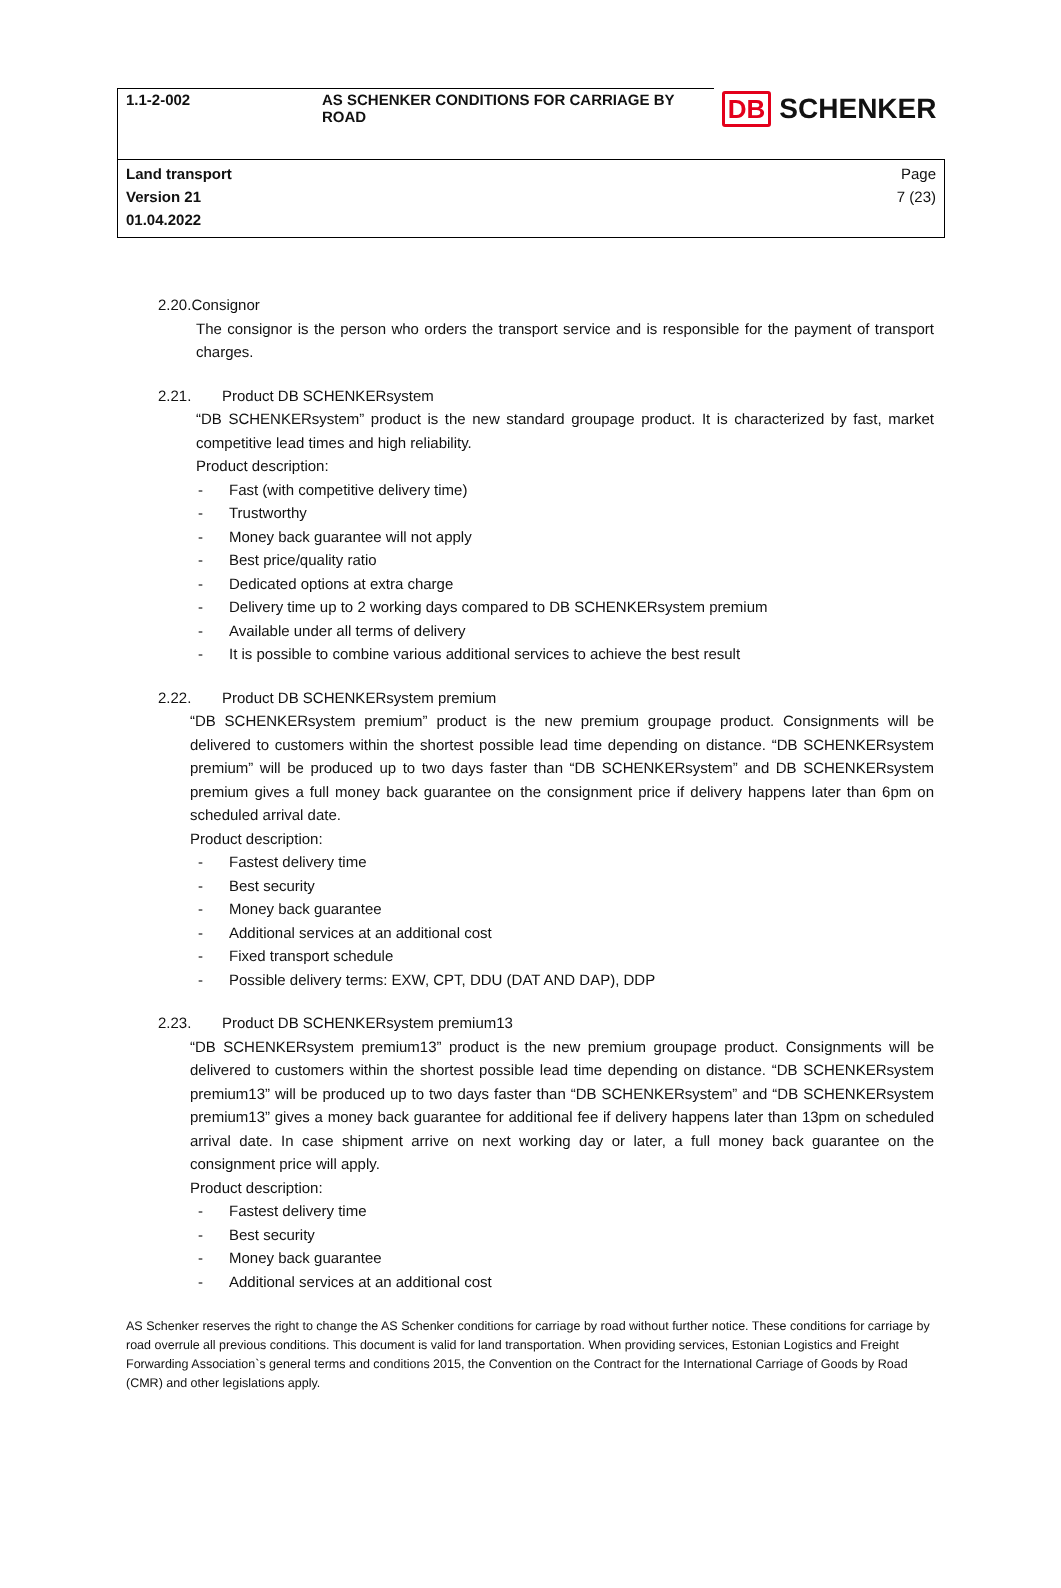| 1.1-2-002 | AS SCHENKER CONDITIONS FOR CARRIAGE BY ROAD | DB SCHENKER |
| Land transport Version 21 01.04.2022 | | Page 7 (23) |
2.20. Consignor
The consignor is the person who orders the transport service and is responsible for the payment of transport charges.
2.21. Product DB SCHENKERsystem
“DB SCHENKERsystem” product is the new standard groupage product. It is characterized by fast, market competitive lead times and high reliability.
Product description:
- Fast (with competitive delivery time)
- Trustworthy
- Money back guarantee will not apply
- Best price/quality ratio
- Dedicated options at extra charge
- Delivery time up to 2 working days compared to DB SCHENKERsystem premium
- Available under all terms of delivery
- It is possible to combine various additional services to achieve the best result
2.22. Product DB SCHENKERsystem premium
“DB SCHENKERsystem premium” product is the new premium groupage product. Consignments will be delivered to customers within the shortest possible lead time depending on distance. “DB SCHENKERsystem premium” will be produced up to two days faster than “DB SCHENKERsystem” and DB SCHENKERsystem premium gives a full money back guarantee on the consignment price if delivery happens later than 6pm on scheduled arrival date.
Product description:
- Fastest delivery time
- Best security
- Money back guarantee
- Additional services at an additional cost
- Fixed transport schedule
- Possible delivery terms: EXW, CPT, DDU (DAT AND DAP), DDP
2.23. Product DB SCHENKERsystem premium13
“DB SCHENKERsystem premium13” product is the new premium groupage product. Consignments will be delivered to customers within the shortest possible lead time depending on distance. “DB SCHENKERsystem premium13” will be produced up to two days faster than “DB SCHENKERsystem” and “DB SCHENKERsystem premium13” gives a money back guarantee for additional fee if delivery happens later than 13pm on scheduled arrival date. In case shipment arrive on next working day or later, a full money back guarantee on the consignment price will apply.
Product description:
- Fastest delivery time
- Best security
- Money back guarantee
- Additional services at an additional cost
AS Schenker reserves the right to change the AS Schenker conditions for carriage by road without further notice. These conditions for carriage by road overrule all previous conditions. This document is valid for land transportation. When providing services, Estonian Logistics and Freight Forwarding Association`s general terms and conditions 2015, the Convention on the Contract for the International Carriage of Goods by Road (CMR) and other legislations apply.